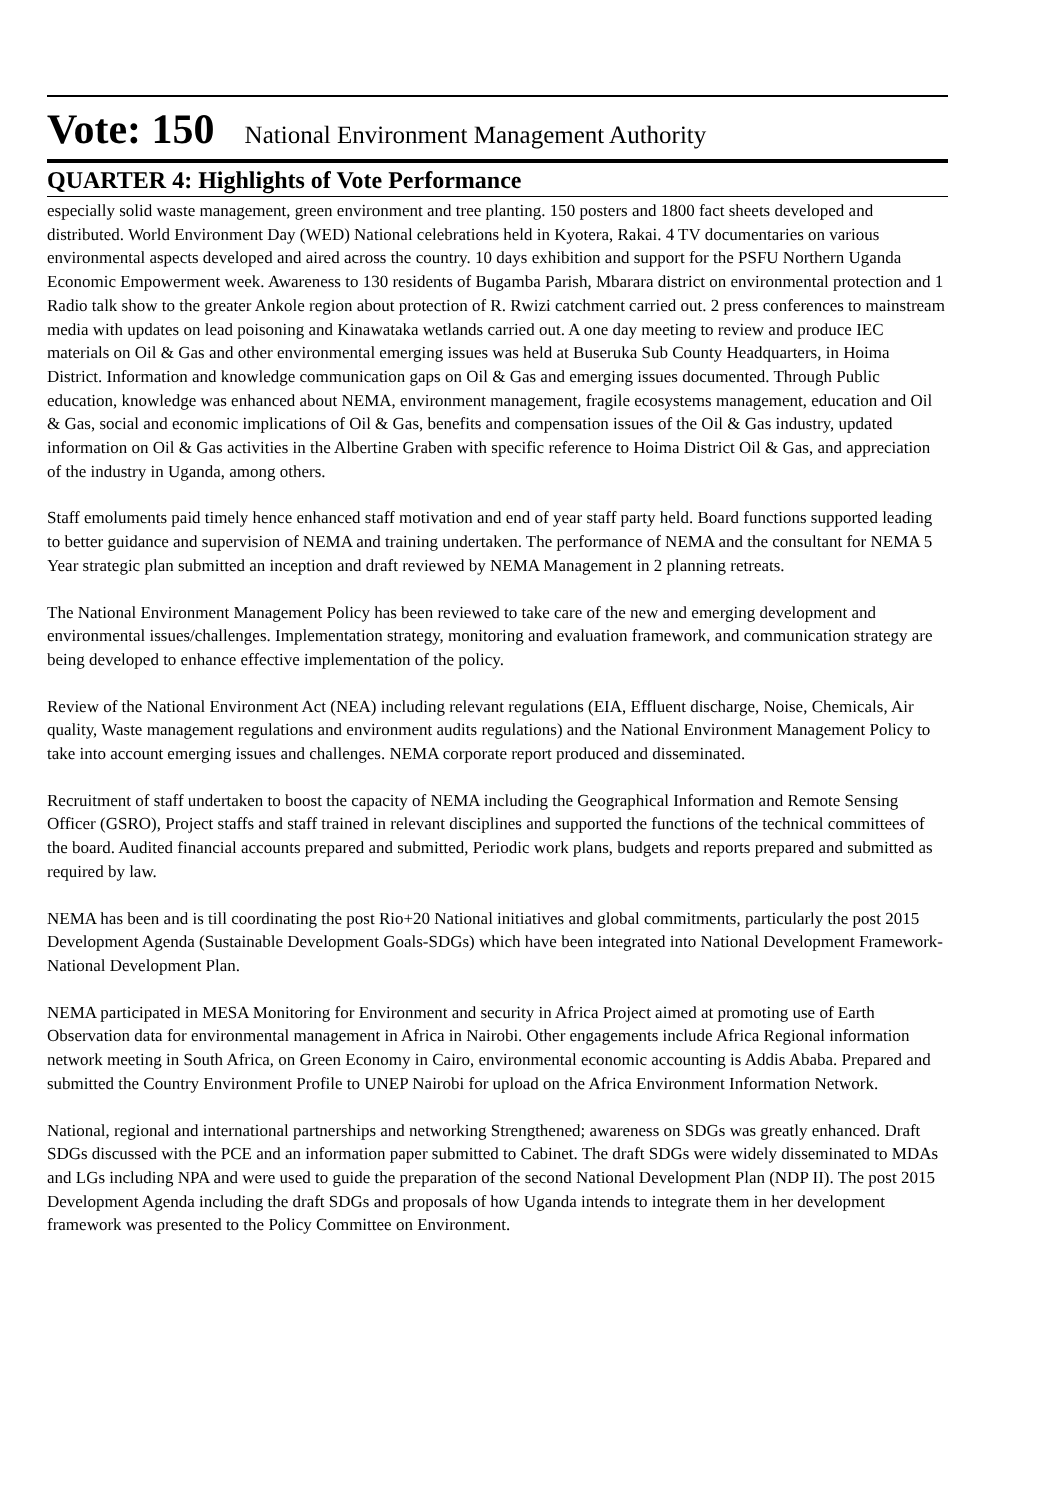Vote: 150 National Environment Management Authority
QUARTER 4: Highlights of Vote Performance
especially solid waste management, green environment and tree planting. 150 posters and 1800 fact sheets developed and distributed. World Environment Day (WED) National celebrations held in Kyotera, Rakai. 4 TV documentaries on various environmental aspects developed and aired across the country. 10 days exhibition and support for the PSFU Northern Uganda Economic Empowerment week. Awareness to 130 residents of Bugamba Parish, Mbarara district on environmental protection and 1 Radio talk show to the greater Ankole region about protection of R. Rwizi catchment carried out. 2 press conferences to mainstream media with updates on lead poisoning and Kinawataka wetlands carried out. A one day meeting to review and produce IEC materials on Oil & Gas and other environmental emerging issues was held at Buseruka Sub County Headquarters, in Hoima District. Information and knowledge communication gaps on Oil & Gas and emerging issues documented. Through Public education, knowledge was enhanced about NEMA, environment management, fragile ecosystems management, education and Oil & Gas, social and economic implications of Oil & Gas, benefits and compensation issues of the Oil & Gas industry, updated information on Oil & Gas activities in the Albertine Graben with specific reference to Hoima District Oil & Gas, and appreciation of the industry in Uganda, among others.
Staff emoluments paid timely hence enhanced staff motivation and end of year staff party held. Board functions supported leading to better guidance and supervision of NEMA and training undertaken. The performance of NEMA and the consultant for NEMA 5 Year strategic plan submitted an inception and draft reviewed by NEMA Management in 2 planning retreats.
The National Environment Management Policy has been reviewed to take care of the new and emerging development and environmental issues/challenges. Implementation strategy, monitoring and evaluation framework, and communication strategy are being developed to enhance effective implementation of the policy.
Review of the National Environment Act (NEA) including relevant regulations (EIA, Effluent discharge, Noise, Chemicals, Air quality, Waste management regulations and environment audits regulations) and the National Environment Management Policy to take into account emerging issues and challenges. NEMA corporate report produced and disseminated.
Recruitment of staff undertaken to boost the capacity of NEMA including the Geographical Information and Remote Sensing Officer (GSRO), Project staffs and staff trained in relevant disciplines and supported the functions of the technical committees of the board. Audited financial accounts prepared and submitted, Periodic work plans, budgets and reports prepared and submitted as required by law.
NEMA has been and is till coordinating the post Rio+20 National initiatives and global commitments, particularly the post 2015 Development Agenda (Sustainable Development Goals-SDGs) which have been integrated into National Development Framework-National Development Plan.
NEMA participated in MESA Monitoring for Environment and security in Africa Project aimed at promoting use of Earth Observation data for environmental management in Africa in Nairobi. Other engagements include Africa Regional information network meeting in South Africa, on Green Economy in Cairo, environmental economic accounting is Addis Ababa. Prepared and submitted the Country Environment Profile to UNEP Nairobi for upload on the Africa Environment Information Network.
National, regional and international partnerships and networking Strengthened; awareness on SDGs was greatly enhanced. Draft SDGs discussed with the PCE and an information paper submitted to Cabinet. The draft SDGs were widely disseminated to MDAs and LGs including NPA and were used to guide the preparation of the second National Development Plan (NDP II). The post 2015 Development Agenda including the draft SDGs and proposals of how Uganda intends to integrate them in her development framework was presented to the Policy Committee on Environment.